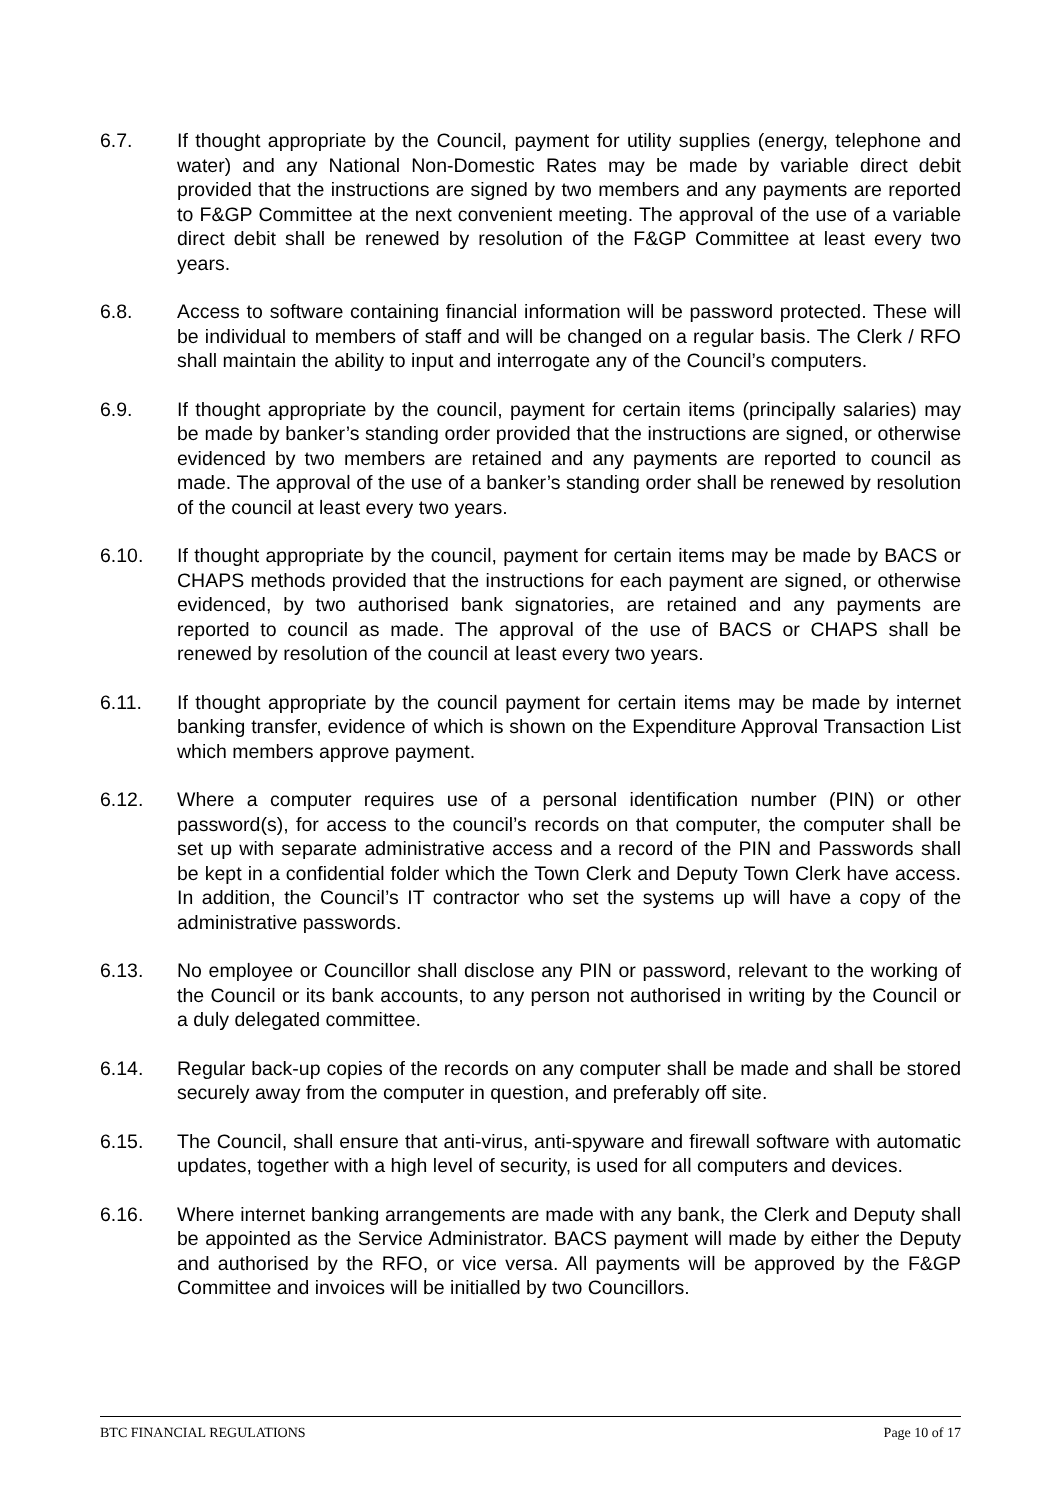6.7. If thought appropriate by the Council, payment for utility supplies (energy, telephone and water) and any National Non-Domestic Rates may be made by variable direct debit provided that the instructions are signed by two members and any payments are reported to F&GP Committee at the next convenient meeting. The approval of the use of a variable direct debit shall be renewed by resolution of the F&GP Committee at least every two years.
6.8. Access to software containing financial information will be password protected. These will be individual to members of staff and will be changed on a regular basis. The Clerk / RFO shall maintain the ability to input and interrogate any of the Council’s computers.
6.9. If thought appropriate by the council, payment for certain items (principally salaries) may be made by banker’s standing order provided that the instructions are signed, or otherwise evidenced by two members are retained and any payments are reported to council as made. The approval of the use of a banker’s standing order shall be renewed by resolution of the council at least every two years.
6.10. If thought appropriate by the council, payment for certain items may be made by BACS or CHAPS methods provided that the instructions for each payment are signed, or otherwise evidenced, by two authorised bank signatories, are retained and any payments are reported to council as made. The approval of the use of BACS or CHAPS shall be renewed by resolution of the council at least every two years.
6.11. If thought appropriate by the council payment for certain items may be made by internet banking transfer, evidence of which is shown on the Expenditure Approval Transaction List which members approve payment.
6.12. Where a computer requires use of a personal identification number (PIN) or other password(s), for access to the council’s records on that computer, the computer shall be set up with separate administrative access and a record of the PIN and Passwords shall be kept in a confidential folder which the Town Clerk and Deputy Town Clerk have access. In addition, the Council’s IT contractor who set the systems up will have a copy of the administrative passwords.
6.13. No employee or Councillor shall disclose any PIN or password, relevant to the working of the Council or its bank accounts, to any person not authorised in writing by the Council or a duly delegated committee.
6.14. Regular back-up copies of the records on any computer shall be made and shall be stored securely away from the computer in question, and preferably off site.
6.15. The Council, shall ensure that anti-virus, anti-spyware and firewall software with automatic updates, together with a high level of security, is used for all computers and devices.
6.16. Where internet banking arrangements are made with any bank, the Clerk and Deputy shall be appointed as the Service Administrator. BACS payment will made by either the Deputy and authorised by the RFO, or vice versa. All payments will be approved by the F&GP Committee and invoices will be initialled by two Councillors.
BTC FINANCIAL REGULATIONS Page 10 of 17